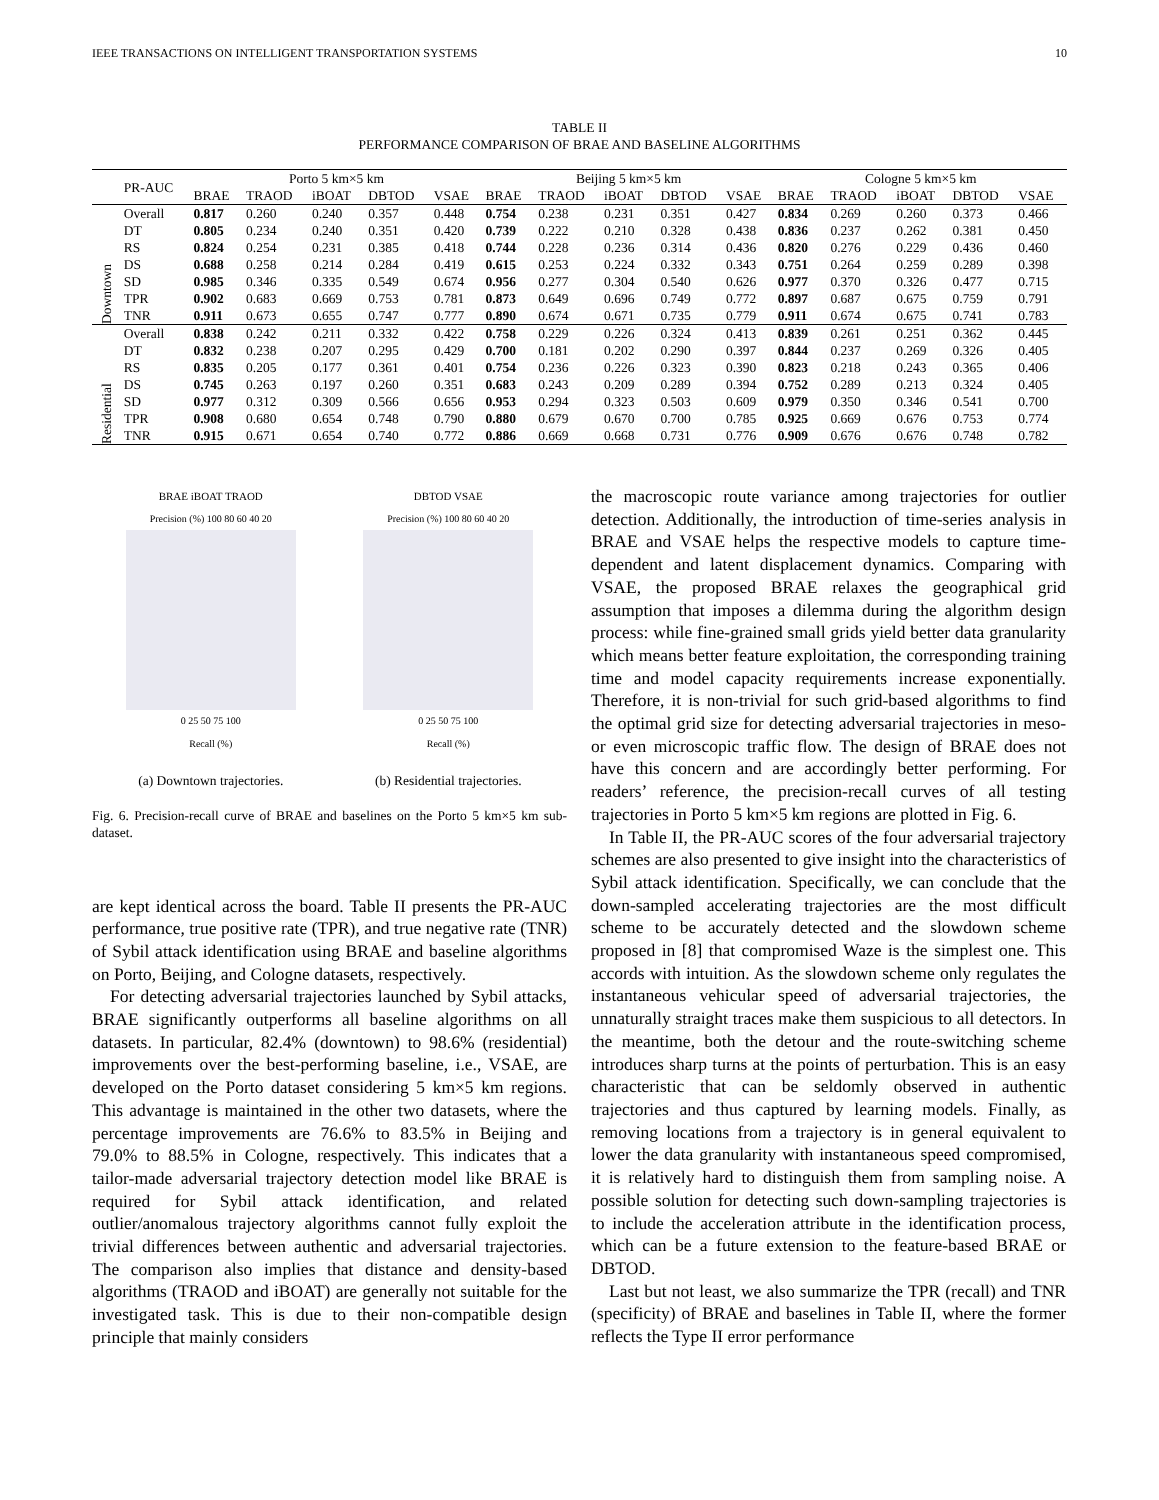IEEE TRANSACTIONS ON INTELLIGENT TRANSPORTATION SYSTEMS 10
TABLE II
PERFORMANCE COMPARISON OF BRAE AND BASELINE ALGORITHMS
| | PR-AUC | Porto 5 km×5 km | | | | | Beijing 5 km×5 km | | | | | Cologne 5 km×5 km | | | | |
| --- | --- | --- | --- | --- | --- | --- | --- | --- | --- | --- | --- | --- | --- | --- | --- | --- |
| | | BRAE | TRAOD | iBOAT | DBTOD | VSAE | BRAE | TRAOD | iBOAT | DBTOD | VSAE | BRAE | TRAOD | iBOAT | DBTOD | VSAE |
| Downtown | Overall | 0.817 | 0.260 | 0.240 | 0.357 | 0.448 | 0.754 | 0.238 | 0.231 | 0.351 | 0.427 | 0.834 | 0.269 | 0.260 | 0.373 | 0.466 |
| | DT | 0.805 | 0.234 | 0.240 | 0.351 | 0.420 | 0.739 | 0.222 | 0.210 | 0.328 | 0.438 | 0.836 | 0.237 | 0.262 | 0.381 | 0.450 |
| | RS | 0.824 | 0.254 | 0.231 | 0.385 | 0.418 | 0.744 | 0.228 | 0.236 | 0.314 | 0.436 | 0.820 | 0.276 | 0.229 | 0.436 | 0.460 |
| | DS | 0.688 | 0.258 | 0.214 | 0.284 | 0.419 | 0.615 | 0.253 | 0.224 | 0.332 | 0.343 | 0.751 | 0.264 | 0.259 | 0.289 | 0.398 |
| | SD | 0.985 | 0.346 | 0.335 | 0.549 | 0.674 | 0.956 | 0.277 | 0.304 | 0.540 | 0.626 | 0.977 | 0.370 | 0.326 | 0.477 | 0.715 |
| | TPR | 0.902 | 0.683 | 0.669 | 0.753 | 0.781 | 0.873 | 0.649 | 0.696 | 0.749 | 0.772 | 0.897 | 0.687 | 0.675 | 0.759 | 0.791 |
| | TNR | 0.911 | 0.673 | 0.655 | 0.747 | 0.777 | 0.890 | 0.674 | 0.671 | 0.735 | 0.779 | 0.911 | 0.674 | 0.675 | 0.741 | 0.783 |
| Residential | Overall | 0.838 | 0.242 | 0.211 | 0.332 | 0.422 | 0.758 | 0.229 | 0.226 | 0.324 | 0.413 | 0.839 | 0.261 | 0.251 | 0.362 | 0.445 |
| | DT | 0.832 | 0.238 | 0.207 | 0.295 | 0.429 | 0.700 | 0.181 | 0.202 | 0.290 | 0.397 | 0.844 | 0.237 | 0.269 | 0.326 | 0.405 |
| | RS | 0.835 | 0.205 | 0.177 | 0.361 | 0.401 | 0.754 | 0.236 | 0.226 | 0.323 | 0.390 | 0.823 | 0.218 | 0.243 | 0.365 | 0.406 |
| | DS | 0.745 | 0.263 | 0.197 | 0.260 | 0.351 | 0.683 | 0.243 | 0.209 | 0.289 | 0.394 | 0.752 | 0.289 | 0.213 | 0.324 | 0.405 |
| | SD | 0.977 | 0.312 | 0.309 | 0.566 | 0.656 | 0.953 | 0.294 | 0.323 | 0.503 | 0.609 | 0.979 | 0.350 | 0.346 | 0.541 | 0.700 |
| | TPR | 0.908 | 0.680 | 0.654 | 0.748 | 0.790 | 0.880 | 0.679 | 0.670 | 0.700 | 0.785 | 0.925 | 0.669 | 0.676 | 0.753 | 0.774 |
| | TNR | 0.915 | 0.671 | 0.654 | 0.740 | 0.772 | 0.886 | 0.669 | 0.668 | 0.731 | 0.776 | 0.909 | 0.676 | 0.676 | 0.748 | 0.782 |
BRAE iBOAT TRAOD
Precision (%) 100 80 60 40 20
0 25 50 75 100
Recall (%)
(a) Downtown trajectories.
DBTOD VSAE
Precision (%) 100 80 60 40 20
0 25 50 75 100
Recall (%)
(b) Residential trajectories.
Fig. 6. Precision-recall curve of BRAE and baselines on the Porto 5 km×5 km sub-dataset.
are kept identical across the board. Table II presents the PR-AUC performance, true positive rate (TPR), and true negative rate (TNR) of Sybil attack identification using BRAE and baseline algorithms on Porto, Beijing, and Cologne datasets, respectively.
For detecting adversarial trajectories launched by Sybil attacks, BRAE significantly outperforms all baseline algorithms on all datasets. In particular, 82.4% (downtown) to 98.6% (residential) improvements over the best-performing baseline, i.e., VSAE, are developed on the Porto dataset considering 5 km×5 km regions. This advantage is maintained in the other two datasets, where the percentage improvements are 76.6% to 83.5% in Beijing and 79.0% to 88.5% in Cologne, respectively. This indicates that a tailor-made adversarial trajectory detection model like BRAE is required for Sybil attack identification, and related outlier/anomalous trajectory algorithms cannot fully exploit the trivial differences between authentic and adversarial trajectories. The comparison also implies that distance and density-based algorithms (TRAOD and iBOAT) are generally not suitable for the investigated task. This is due to their non-compatible design principle that mainly considers
the macroscopic route variance among trajectories for outlier detection. Additionally, the introduction of time-series analysis in BRAE and VSAE helps the respective models to capture time-dependent and latent displacement dynamics. Comparing with VSAE, the proposed BRAE relaxes the geographical grid assumption that imposes a dilemma during the algorithm design process: while fine-grained small grids yield better data granularity which means better feature exploitation, the corresponding training time and model capacity requirements increase exponentially. Therefore, it is non-trivial for such grid-based algorithms to find the optimal grid size for detecting adversarial trajectories in meso- or even microscopic traffic flow. The design of BRAE does not have this concern and are accordingly better performing. For readers’ reference, the precision-recall curves of all testing trajectories in Porto 5 km×5 km regions are plotted in Fig. 6.
In Table II, the PR-AUC scores of the four adversarial trajectory schemes are also presented to give insight into the characteristics of Sybil attack identification. Specifically, we can conclude that the down-sampled accelerating trajectories are the most difficult scheme to be accurately detected and the slowdown scheme proposed in [8] that compromised Waze is the simplest one. This accords with intuition. As the slowdown scheme only regulates the instantaneous vehicular speed of adversarial trajectories, the unnaturally straight traces make them suspicious to all detectors. In the meantime, both the detour and the route-switching scheme introduces sharp turns at the points of perturbation. This is an easy characteristic that can be seldomly observed in authentic trajectories and thus captured by learning models. Finally, as removing locations from a trajectory is in general equivalent to lower the data granularity with instantaneous speed compromised, it is relatively hard to distinguish them from sampling noise. A possible solution for detecting such down-sampling trajectories is to include the acceleration attribute in the identification process, which can be a future extension to the feature-based BRAE or DBTOD.
Last but not least, we also summarize the TPR (recall) and TNR (specificity) of BRAE and baselines in Table II, where the former reflects the Type II error performance